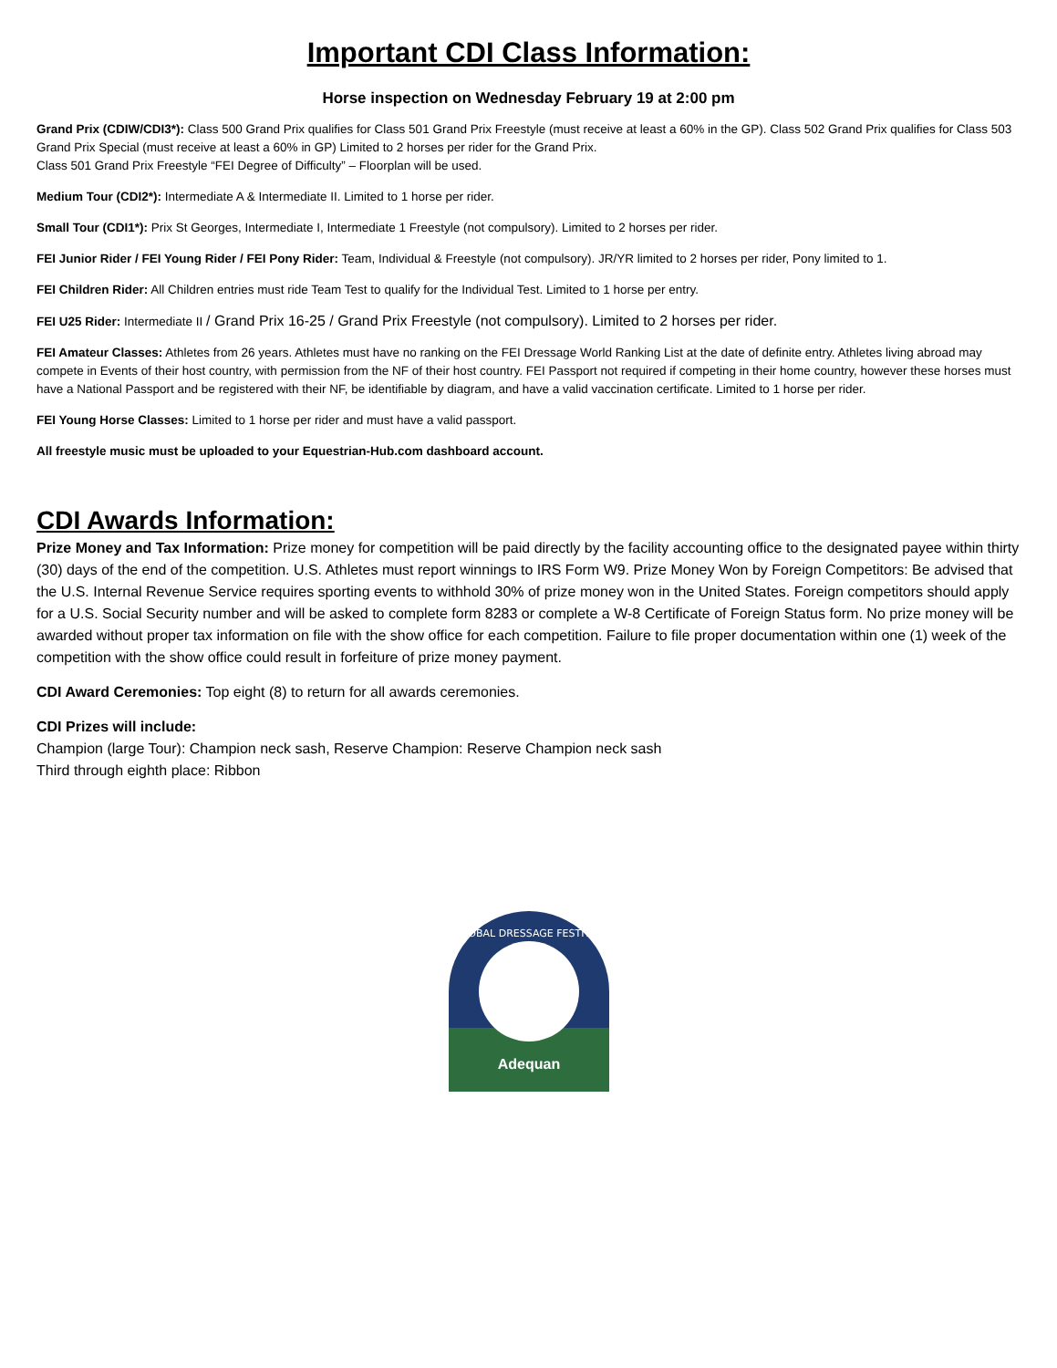Important CDI Class Information:
Horse inspection on Wednesday February 19 at 2:00 pm
Grand Prix (CDIW/CDI3*): Class 500 Grand Prix qualifies for Class 501 Grand Prix Freestyle (must receive at least a 60% in the GP). Class 502 Grand Prix qualifies for Class 503 Grand Prix Special (must receive at least a 60% in GP) Limited to 2 horses per rider for the Grand Prix.
Class 501 Grand Prix Freestyle “FEI Degree of Difficulty” – Floorplan will be used.
Medium Tour (CDI2*): Intermediate A & Intermediate II. Limited to 1 horse per rider.
Small Tour (CDI1*): Prix St Georges, Intermediate I, Intermediate 1 Freestyle (not compulsory). Limited to 2 horses per rider.
FEI Junior Rider / FEI Young Rider / FEI Pony Rider: Team, Individual & Freestyle (not compulsory). JR/YR limited to 2 horses per rider, Pony limited to 1.
FEI Children Rider: All Children entries must ride Team Test to qualify for the Individual Test. Limited to 1 horse per entry.
FEI U25 Rider: Intermediate II / Grand Prix 16-25 / Grand Prix Freestyle (not compulsory). Limited to 2 horses per rider.
FEI Amateur Classes: Athletes from 26 years. Athletes must have no ranking on the FEI Dressage World Ranking List at the date of definite entry. Athletes living abroad may compete in Events of their host country, with permission from the NF of their host country. FEI Passport not required if competing in their home country, however these horses must have a National Passport and be registered with their NF, be identifiable by diagram, and have a valid vaccination certificate. Limited to 1 horse per rider.
FEI Young Horse Classes: Limited to 1 horse per rider and must have a valid passport.
All freestyle music must be uploaded to your Equestrian-Hub.com dashboard account.
CDI Awards Information:
Prize Money and Tax Information: Prize money for competition will be paid directly by the facility accounting office to the designated payee within thirty (30) days of the end of the competition. U.S. Athletes must report winnings to IRS Form W9. Prize Money Won by Foreign Competitors: Be advised that the U.S. Internal Revenue Service requires sporting events to withhold 30% of prize money won in the United States. Foreign competitors should apply for a U.S. Social Security number and will be asked to complete form 8283 or complete a W-8 Certificate of Foreign Status form. No prize money will be awarded without proper tax information on file with the show office for each competition. Failure to file proper documentation within one (1) week of the competition with the show office could result in forfeiture of prize money payment.
CDI Award Ceremonies: Top eight (8) to return for all awards ceremonies.
CDI Prizes will include:
Champion (large Tour): Champion neck sash, Reserve Champion: Reserve Champion neck sash
Third through eighth place: Ribbon
GLOBAL DRESSAGE FESTIVAL
Adequan